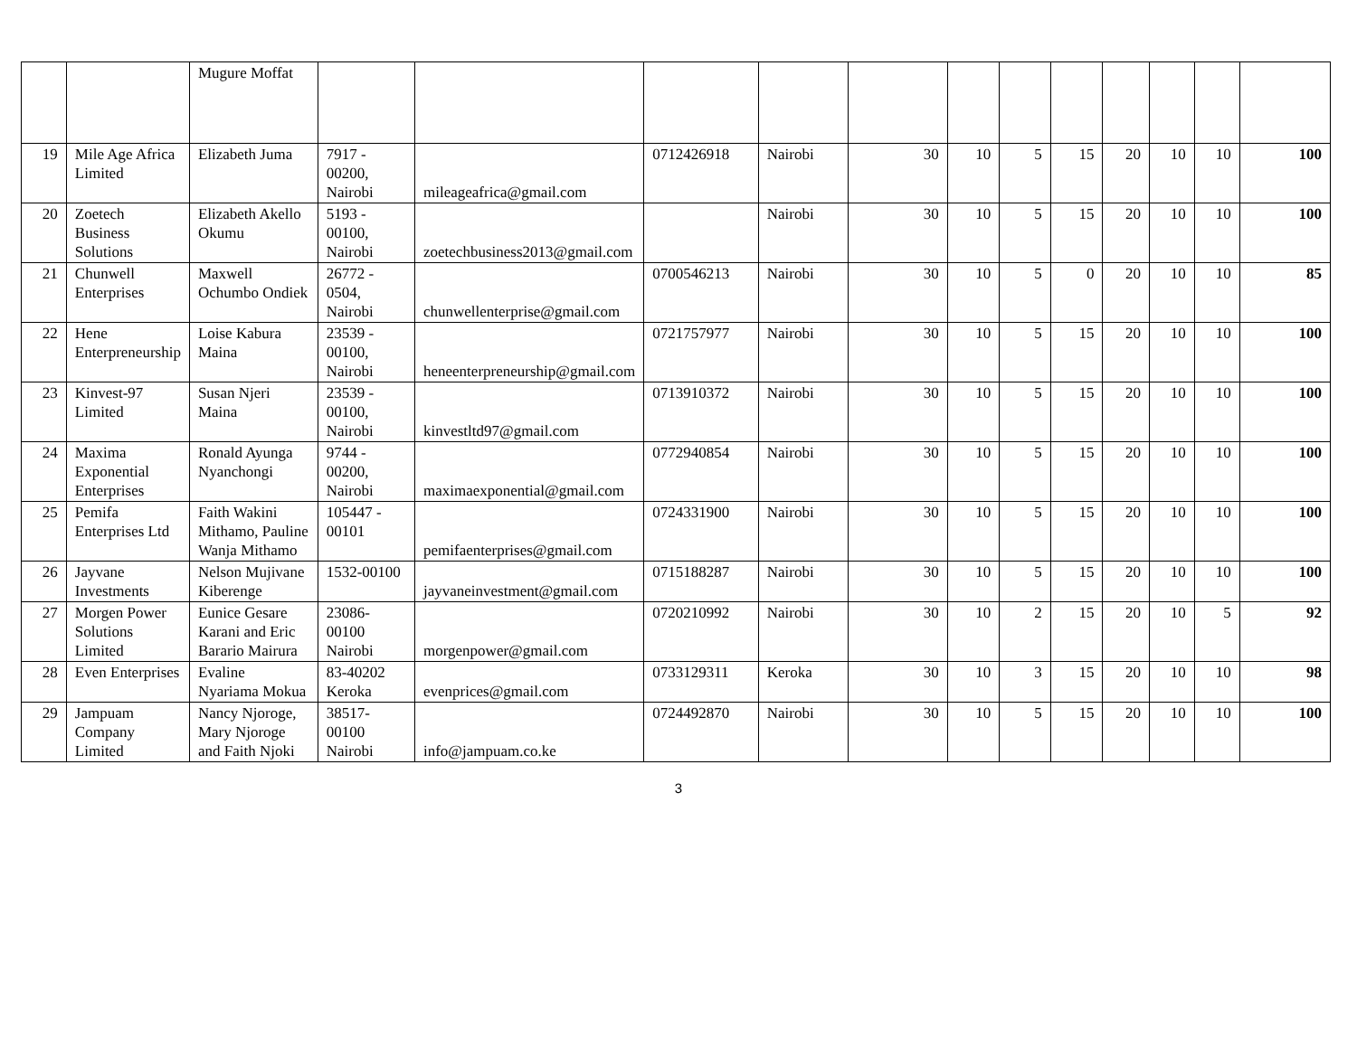| | | Mugure Moffat | | | | | | | | | | | | |
| 19 | Mile Age Africa Limited | Elizabeth Juma | 7917 - 00200, Nairobi | mileageafrica@gmail.com | 0712426918 | Nairobi | 30 | 10 | 5 | 15 | 20 | 10 | 10 | 100 |
| 20 | Zoetech Business Solutions | Elizabeth Akello Okumu | 5193 - 00100, Nairobi | zoetechbusiness2013@gmail.com | | Nairobi | 30 | 10 | 5 | 15 | 20 | 10 | 10 | 100 |
| 21 | Chunwell Enterprises | Maxwell Ochumbo Ondiek | 26772 - 0504, Nairobi | chunwellenterprise@gmail.com | 0700546213 | Nairobi | 30 | 10 | 5 | 0 | 20 | 10 | 10 | 85 |
| 22 | Hene Enterpreneurship | Loise Kabura Maina | 23539 - 00100, Nairobi | heneenterpreneurship@gmail.com | 0721757977 | Nairobi | 30 | 10 | 5 | 15 | 20 | 10 | 10 | 100 |
| 23 | Kinvest-97 Limited | Susan Njeri Maina | 23539 - 00100, Nairobi | kinvestltd97@gmail.com | 0713910372 | Nairobi | 30 | 10 | 5 | 15 | 20 | 10 | 10 | 100 |
| 24 | Maxima Exponential Enterprises | Ronald Ayunga Nyanchongi | 9744 - 00200, Nairobi | maximaexponential@gmail.com | 0772940854 | Nairobi | 30 | 10 | 5 | 15 | 20 | 10 | 10 | 100 |
| 25 | Pemifa Enterprises Ltd | Faith Wakini Mithamo, Pauline Wanja Mithamo | 105447 - 00101 | pemifaenterprises@gmail.com | 0724331900 | Nairobi | 30 | 10 | 5 | 15 | 20 | 10 | 10 | 100 |
| 26 | Jayvane Investments | Nelson Mujivane Kiberenge | 1532-00100 | jayvaneinvestment@gmail.com | 0715188287 | Nairobi | 30 | 10 | 5 | 15 | 20 | 10 | 10 | 100 |
| 27 | Morgen Power Solutions Limited | Eunice Gesare Karani and Eric Barario Mairura | 23086-00100 Nairobi | morgenpower@gmail.com | 0720210992 | Nairobi | 30 | 10 | 2 | 15 | 20 | 10 | 5 | 92 |
| 28 | Even Enterprises | Evaline Nyariama Mokua | 83-40202 Keroka | evenprices@gmail.com | 0733129311 | Keroka | 30 | 10 | 3 | 15 | 20 | 10 | 10 | 98 |
| 29 | Jampuam Company Limited | Nancy Njoroge, Mary Njoroge and Faith Njoki | 38517-00100 Nairobi | info@jampuam.co.ke | 0724492870 | Nairobi | 30 | 10 | 5 | 15 | 20 | 10 | 10 | 100 |
3